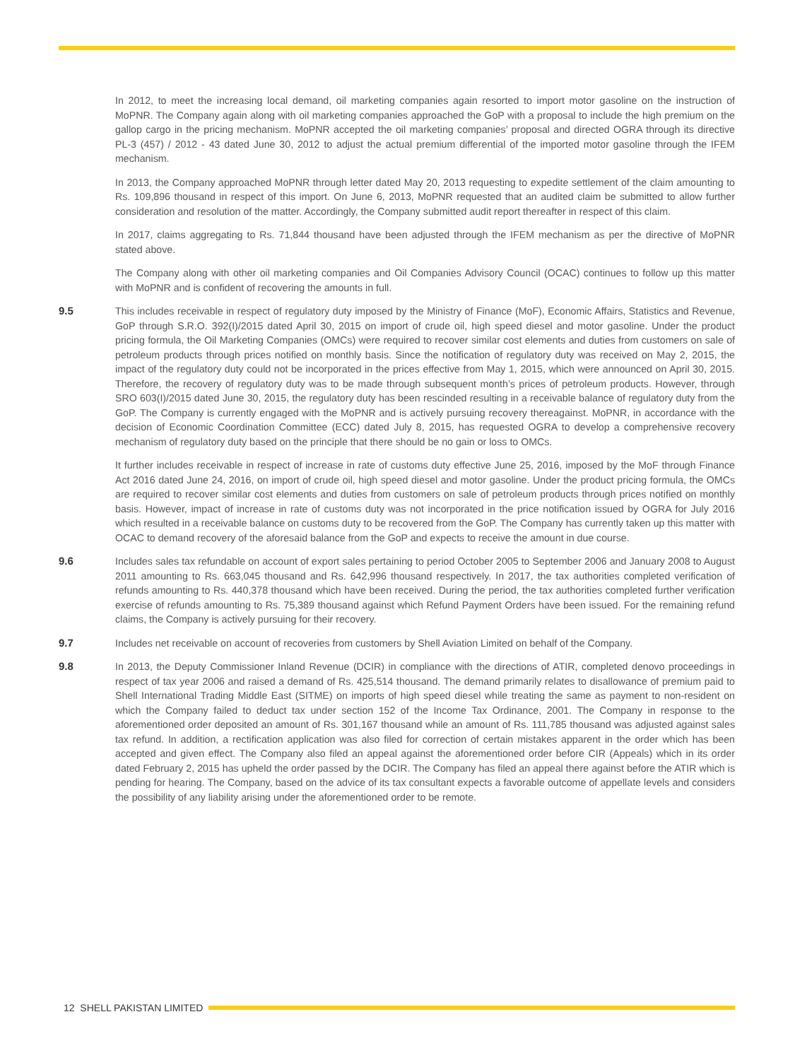In 2012, to meet the increasing local demand, oil marketing companies again resorted to import motor gasoline on the instruction of MoPNR. The Company again along with oil marketing companies approached the GoP with a proposal to include the high premium on the gallop cargo in the pricing mechanism. MoPNR accepted the oil marketing companies’ proposal and directed OGRA through its directive PL-3 (457) / 2012 - 43 dated June 30, 2012 to adjust the actual premium differential of the imported motor gasoline through the IFEM mechanism.
In 2013, the Company approached MoPNR through letter dated May 20, 2013 requesting to expedite settlement of the claim amounting to Rs. 109,896 thousand in respect of this import. On June 6, 2013, MoPNR requested that an audited claim be submitted to allow further consideration and resolution of the matter. Accordingly, the Company submitted audit report thereafter in respect of this claim.
In 2017, claims aggregating to Rs. 71,844 thousand have been adjusted through the IFEM mechanism as per the directive of MoPNR stated above.
The Company along with other oil marketing companies and Oil Companies Advisory Council (OCAC) continues to follow up this matter with MoPNR and is confident of recovering the amounts in full.
9.5 This includes receivable in respect of regulatory duty imposed by the Ministry of Finance (MoF), Economic Affairs, Statistics and Revenue, GoP through S.R.O. 392(I)/2015 dated April 30, 2015 on import of crude oil, high speed diesel and motor gasoline. Under the product pricing formula, the Oil Marketing Companies (OMCs) were required to recover similar cost elements and duties from customers on sale of petroleum products through prices notified on monthly basis. Since the notification of regulatory duty was received on May 2, 2015, the impact of the regulatory duty could not be incorporated in the prices effective from May 1, 2015, which were announced on April 30, 2015. Therefore, the recovery of regulatory duty was to be made through subsequent month’s prices of petroleum products. However, through SRO 603(I)/2015 dated June 30, 2015, the regulatory duty has been rescinded resulting in a receivable balance of regulatory duty from the GoP. The Company is currently engaged with the MoPNR and is actively pursuing recovery thereagainst. MoPNR, in accordance with the decision of Economic Coordination Committee (ECC) dated July 8, 2015, has requested OGRA to develop a comprehensive recovery mechanism of regulatory duty based on the principle that there should be no gain or loss to OMCs.
It further includes receivable in respect of increase in rate of customs duty effective June 25, 2016, imposed by the MoF through Finance Act 2016 dated June 24, 2016, on import of crude oil, high speed diesel and motor gasoline. Under the product pricing formula, the OMCs are required to recover similar cost elements and duties from customers on sale of petroleum products through prices notified on monthly basis. However, impact of increase in rate of customs duty was not incorporated in the price notification issued by OGRA for July 2016 which resulted in a receivable balance on customs duty to be recovered from the GoP. The Company has currently taken up this matter with OCAC to demand recovery of the aforesaid balance from the GoP and expects to receive the amount in due course.
9.6 Includes sales tax refundable on account of export sales pertaining to period October 2005 to September 2006 and January 2008 to August 2011 amounting to Rs. 663,045 thousand and Rs. 642,996 thousand respectively. In 2017, the tax authorities completed verification of refunds amounting to Rs. 440,378 thousand which have been received. During the period, the tax authorities completed further verification exercise of refunds amounting to Rs. 75,389 thousand against which Refund Payment Orders have been issued. For the remaining refund claims, the Company is actively pursuing for their recovery.
9.7 Includes net receivable on account of recoveries from customers by Shell Aviation Limited on behalf of the Company.
9.8 In 2013, the Deputy Commissioner Inland Revenue (DCIR) in compliance with the directions of ATIR, completed denovo proceedings in respect of tax year 2006 and raised a demand of Rs. 425,514 thousand. The demand primarily relates to disallowance of premium paid to Shell International Trading Middle East (SITME) on imports of high speed diesel while treating the same as payment to non-resident on which the Company failed to deduct tax under section 152 of the Income Tax Ordinance, 2001. The Company in response to the aforementioned order deposited an amount of Rs. 301,167 thousand while an amount of Rs. 111,785 thousand was adjusted against sales tax refund. In addition, a rectification application was also filed for correction of certain mistakes apparent in the order which has been accepted and given effect. The Company also filed an appeal against the aforementioned order before CIR (Appeals) which in its order dated February 2, 2015 has upheld the order passed by the DCIR. The Company has filed an appeal there against before the ATIR which is pending for hearing. The Company, based on the advice of its tax consultant expects a favorable outcome of appellate levels and considers the possibility of any liability arising under the aforementioned order to be remote.
12 SHELL PAKISTAN LIMITED